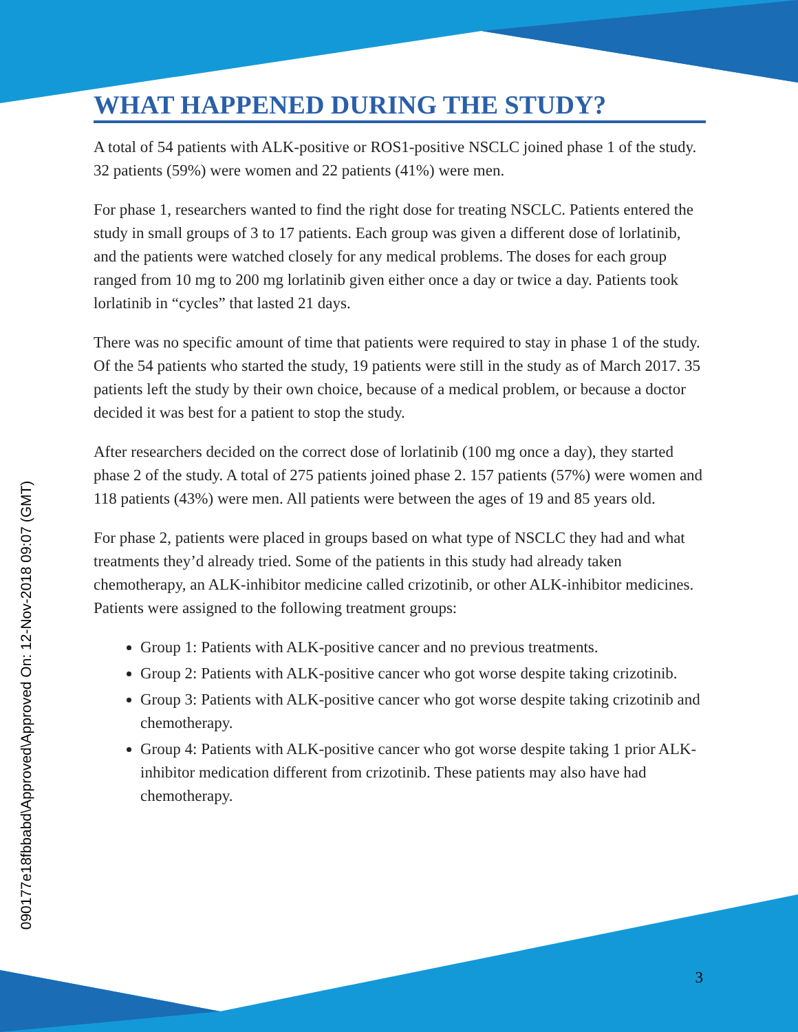090177e18fbbabd\Approved\Approved On: 12-Nov-2018 09:07 (GMT)
WHAT HAPPENED DURING THE STUDY?
A total of 54 patients with ALK-positive or ROS1-positive NSCLC joined phase 1 of the study. 32 patients (59%) were women and 22 patients (41%) were men.
For phase 1, researchers wanted to find the right dose for treating NSCLC. Patients entered the study in small groups of 3 to 17 patients. Each group was given a different dose of lorlatinib, and the patients were watched closely for any medical problems. The doses for each group ranged from 10 mg to 200 mg lorlatinib given either once a day or twice a day. Patients took lorlatinib in “cycles” that lasted 21 days.
There was no specific amount of time that patients were required to stay in phase 1 of the study. Of the 54 patients who started the study, 19 patients were still in the study as of March 2017. 35 patients left the study by their own choice, because of a medical problem, or because a doctor decided it was best for a patient to stop the study.
After researchers decided on the correct dose of lorlatinib (100 mg once a day), they started phase 2 of the study. A total of 275 patients joined phase 2. 157 patients (57%) were women and 118 patients (43%) were men. All patients were between the ages of 19 and 85 years old.
For phase 2, patients were placed in groups based on what type of NSCLC they had and what treatments they’d already tried. Some of the patients in this study had already taken chemotherapy, an ALK-inhibitor medicine called crizotinib, or other ALK-inhibitor medicines. Patients were assigned to the following treatment groups:
Group 1: Patients with ALK-positive cancer and no previous treatments.
Group 2: Patients with ALK-positive cancer who got worse despite taking crizotinib.
Group 3: Patients with ALK-positive cancer who got worse despite taking crizotinib and chemotherapy.
Group 4: Patients with ALK-positive cancer who got worse despite taking 1 prior ALK-inhibitor medication different from crizotinib. These patients may also have had chemotherapy.
3